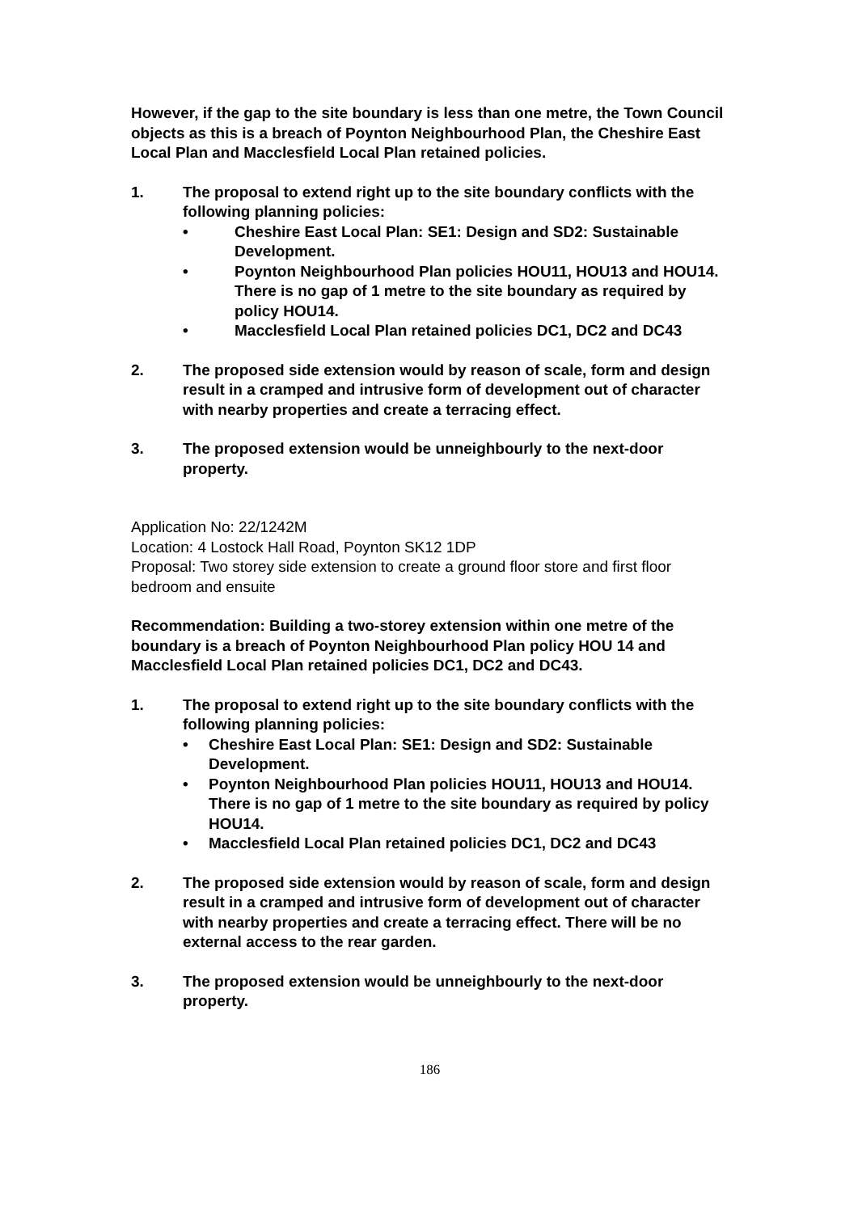However, if the gap to the site boundary is less than one metre, the Town Council objects as this is a breach of Poynton Neighbourhood Plan, the Cheshire East Local Plan and Macclesfield Local Plan retained policies.
1. The proposal to extend right up to the site boundary conflicts with the following planning policies:
• Cheshire East Local Plan: SE1: Design and SD2: Sustainable Development.
• Poynton Neighbourhood Plan policies HOU11, HOU13 and HOU14. There is no gap of 1 metre to the site boundary as required by policy HOU14.
• Macclesfield Local Plan retained policies DC1, DC2 and DC43
2. The proposed side extension would by reason of scale, form and design result in a cramped and intrusive form of development out of character with nearby properties and create a terracing effect.
3. The proposed extension would be unneighbourly to the next-door property.
Application No: 22/1242M
Location: 4 Lostock Hall Road, Poynton SK12 1DP
Proposal: Two storey side extension to create a ground floor store and first floor bedroom and ensuite
Recommendation: Building a two-storey extension within one metre of the boundary is a breach of Poynton Neighbourhood Plan policy HOU 14 and Macclesfield Local Plan retained policies DC1, DC2 and DC43.
1. The proposal to extend right up to the site boundary conflicts with the following planning policies:
• Cheshire East Local Plan: SE1: Design and SD2: Sustainable Development.
• Poynton Neighbourhood Plan policies HOU11, HOU13 and HOU14. There is no gap of 1 metre to the site boundary as required by policy HOU14.
• Macclesfield Local Plan retained policies DC1, DC2 and DC43
2. The proposed side extension would by reason of scale, form and design result in a cramped and intrusive form of development out of character with nearby properties and create a terracing effect. There will be no external access to the rear garden.
3. The proposed extension would be unneighbourly to the next-door property.
186